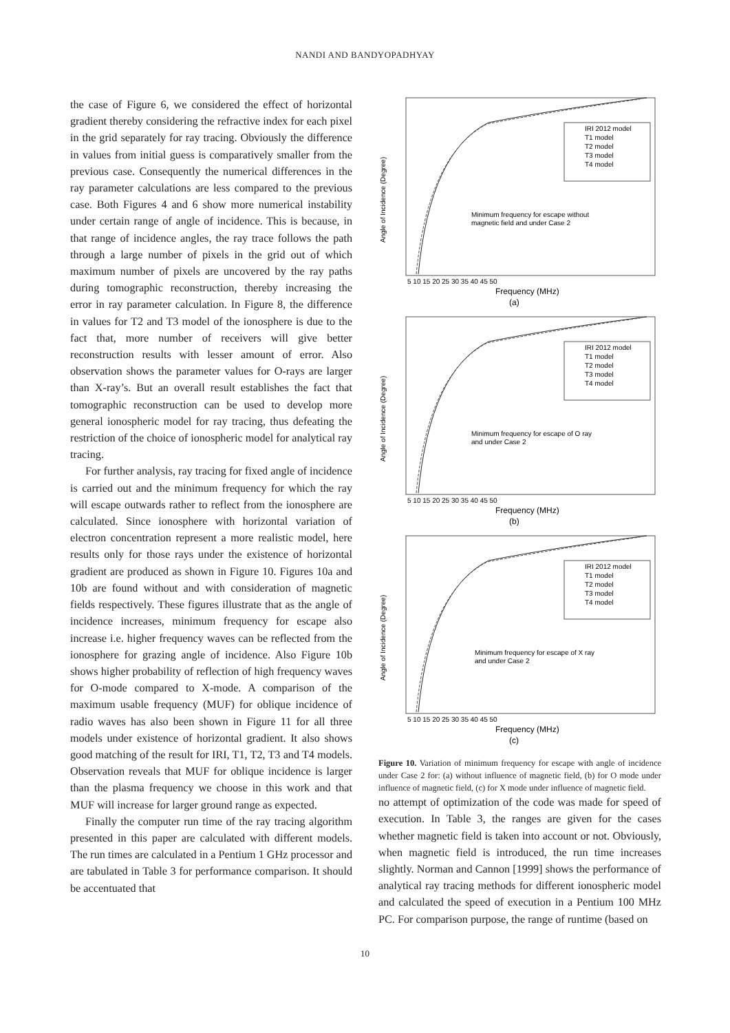NANDI AND BANDYOPADHYAY
the case of Figure 6, we considered the effect of horizontal gradient thereby considering the refractive index for each pixel in the grid separately for ray tracing. Obviously the difference in values from initial guess is comparatively smaller from the previous case. Consequently the numerical differences in the ray parameter calculations are less compared to the previous case. Both Figures 4 and 6 show more numerical instability under certain range of angle of incidence. This is because, in that range of incidence angles, the ray trace follows the path through a large number of pixels in the grid out of which maximum number of pixels are uncovered by the ray paths during tomographic reconstruction, thereby increasing the error in ray parameter calculation. In Figure 8, the difference in values for T2 and T3 model of the ionosphere is due to the fact that, more number of receivers will give better reconstruction results with lesser amount of error. Also observation shows the parameter values for O-rays are larger than X-ray’s. But an overall result establishes the fact that tomographic reconstruction can be used to develop more general ionospheric model for ray tracing, thus defeating the restriction of the choice of ionospheric model for analytical ray tracing.
For further analysis, ray tracing for fixed angle of incidence is carried out and the minimum frequency for which the ray will escape outwards rather to reflect from the ionosphere are calculated. Since ionosphere with horizontal variation of electron concentration represent a more realistic model, here results only for those rays under the existence of horizontal gradient are produced as shown in Figure 10. Figures 10a and 10b are found without and with consideration of magnetic fields respectively. These figures illustrate that as the angle of incidence increases, minimum frequency for escape also increase i.e. higher frequency waves can be reflected from the ionosphere for grazing angle of incidence. Also Figure 10b shows higher probability of reflection of high frequency waves for O-mode compared to X-mode. A comparison of the maximum usable frequency (MUF) for oblique incidence of radio waves has also been shown in Figure 11 for all three models under existence of horizontal gradient. It also shows good matching of the result for IRI, T1, T2, T3 and T4 models. Observation reveals that MUF for oblique incidence is larger than the plasma frequency we choose in this work and that MUF will increase for larger ground range as expected.
Finally the computer run time of the ray tracing algorithm presented in this paper are calculated with different models. The run times are calculated in a Pentium 1 GHz processor and are tabulated in Table 3 for performance comparison. It should be accentuated that
Angle of Incidence (Degree)
IRI 2012 model
T1 model
T2 model
T3 model
T4 model
Minimum frequency for escape without
magnetic field and under Case 2
5 10 15 20 25 30 35 40 45 50
Frequency (MHz)
(a)
Angle of Incidence (Degree)
IRI 2012 model
T1 model
T2 model
T3 model
T4 model
Minimum frequency for escape of O ray
and under Case 2
5 10 15 20 25 30 35 40 45 50
Frequency (MHz)
(b)
Angle of Incidence (Degree)
IRI 2012 model
T1 model
T2 model
T3 model
T4 model
Minimum frequency for escape of X ray
and under Case 2
5 10 15 20 25 30 35 40 45 50
Frequency (MHz)
(c)
Figure 10. Variation of minimum frequency for escape with angle of incidence under Case 2 for: (a) without influence of magnetic field, (b) for O mode under influence of magnetic field, (c) for X mode under influence of magnetic field.
no attempt of optimization of the code was made for speed of execution. In Table 3, the ranges are given for the cases whether magnetic field is taken into account or not. Obviously, when magnetic field is introduced, the run time increases slightly. Norman and Cannon [1999] shows the performance of analytical ray tracing methods for different ionospheric model and calculated the speed of execution in a Pentium 100 MHz PC. For comparison purpose, the range of runtime (based on
10